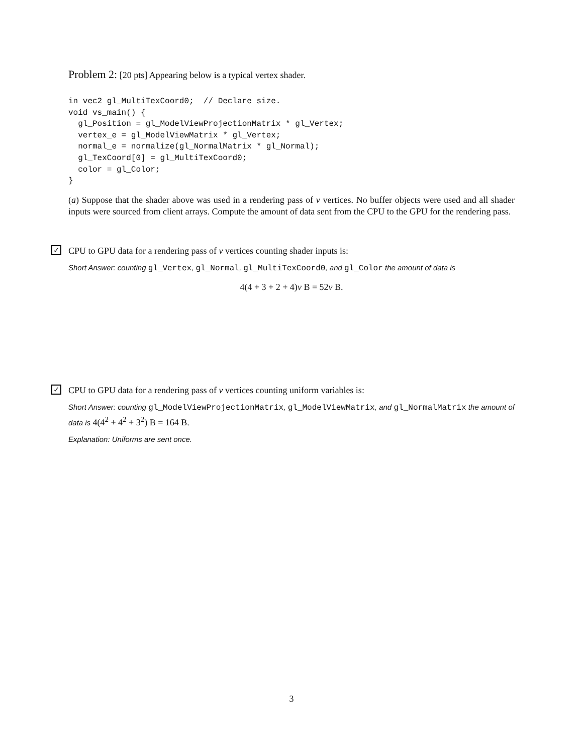Problem 2: [20 pts] Appearing below is a typical vertex shader.
in vec2 gl_MultiTexCoord0;  // Declare size.
void vs_main() {
  gl_Position = gl_ModelViewProjectionMatrix * gl_Vertex;
  vertex_e = gl_ModelViewMatrix * gl_Vertex;
  normal_e = normalize(gl_NormalMatrix * gl_Normal);
  gl_TexCoord[0] = gl_MultiTexCoord0;
  color = gl_Color;
}
(a) Suppose that the shader above was used in a rendering pass of v vertices. No buffer objects were used and all shader inputs were sourced from client arrays. Compute the amount of data sent from the CPU to the GPU for the rendering pass.
✓
CPU to GPU data for a rendering pass of v vertices counting shader inputs is:
Short Answer: counting gl_Vertex, gl_Normal, gl_MultiTexCoord0, and gl_Color the amount of data is
4(4 + 3 + 2 + 4)v B = 52v B.
✓
CPU to GPU data for a rendering pass of v vertices counting uniform variables is:
Short Answer: counting gl_ModelViewProjectionMatrix, gl_ModelViewMatrix, and gl_NormalMatrix the amount of data is 4(4<sup>2</sup> + 4<sup>2</sup> + 3<sup>2</sup>) B = 164 B.
Explanation: Uniforms are sent once.
3